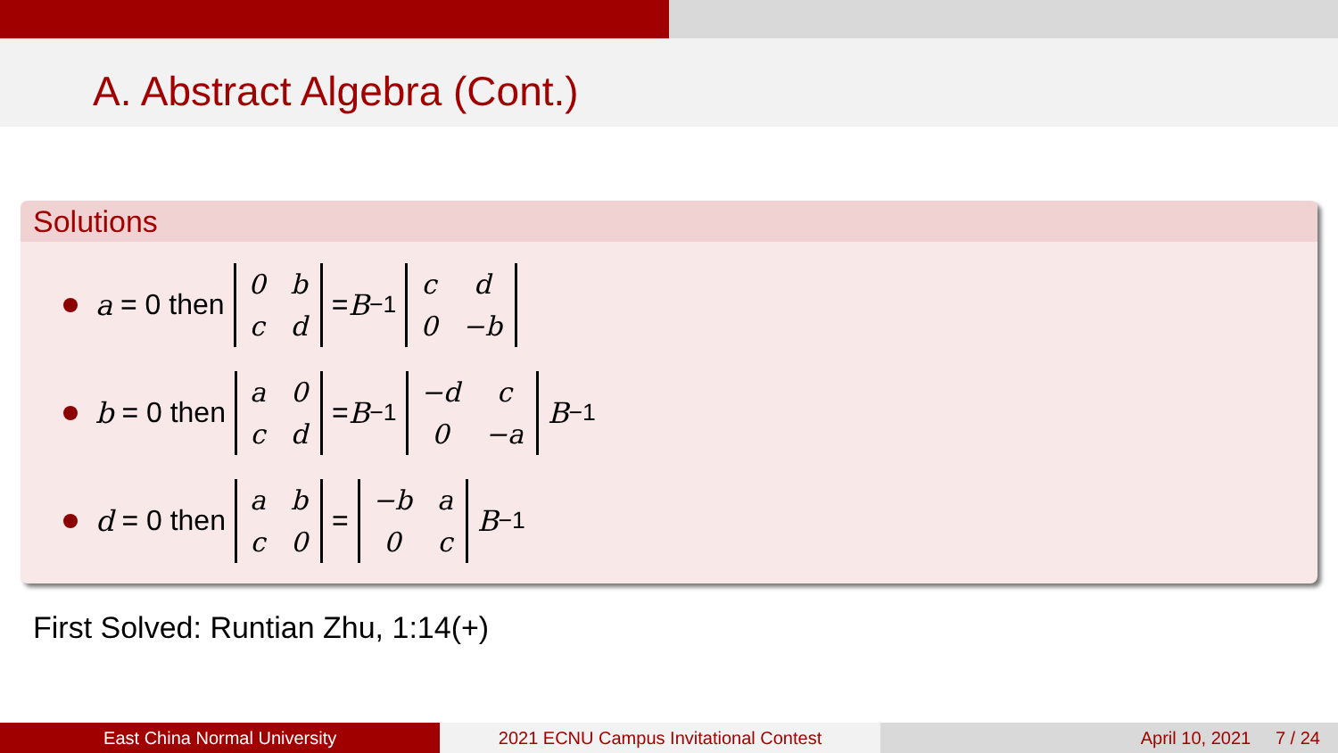A. Abstract Algebra (Cont.)
Solutions
a = 0 then
| 0 | b |
| c | d |
= B<sup>−1</sup>
| c | d |
| 0 | −b |
b = 0 then
| a | 0 |
| c | d |
= B<sup>−1</sup>
| −d | c |
| 0 | −a |
B<sup>−1</sup>
d = 0 then
| a | b |
| c | 0 |
=
| −b | a |
| 0 | c |
B<sup>−1</sup>
First Solved: Runtian Zhu, 1:14(+)
East China Normal University 2021 ECNU Campus Invitational Contest
April 10, 2021 7 / 24